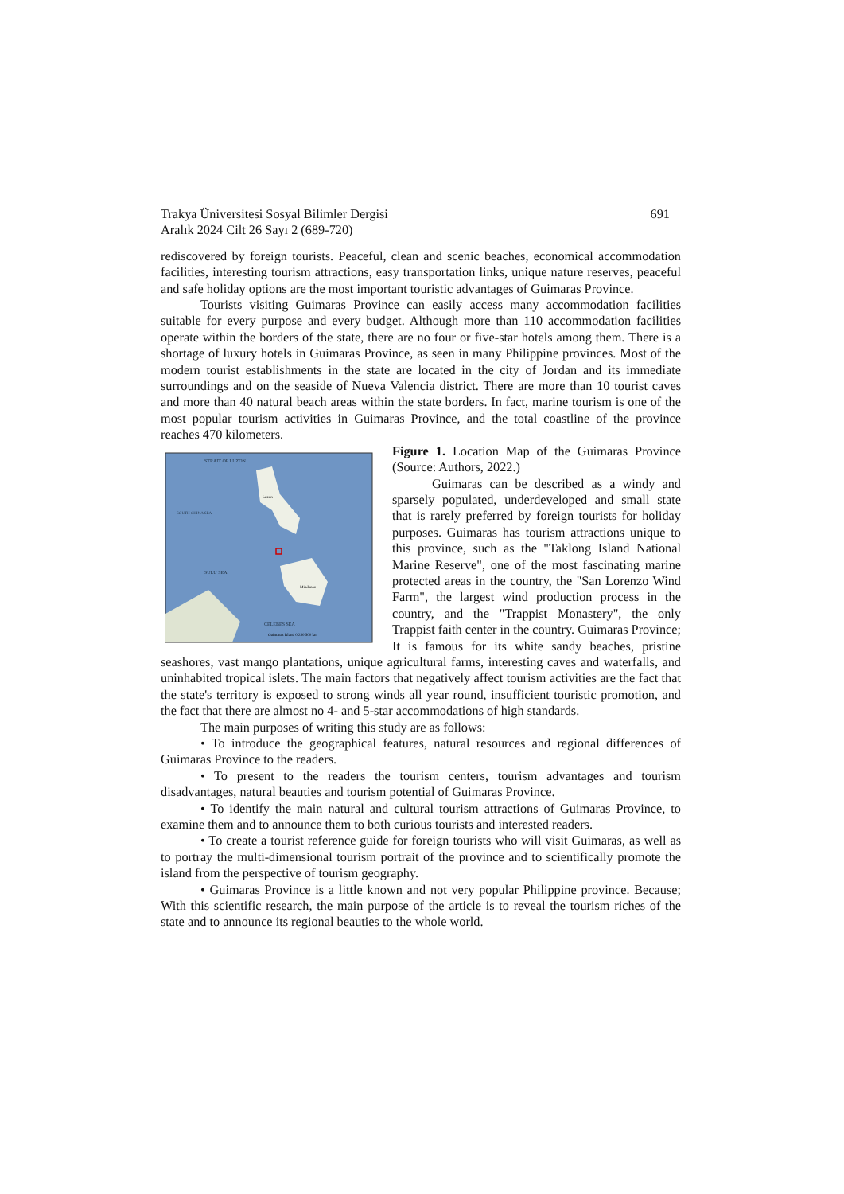Trakya Üniversitesi Sosyal Bilimler Dergisi 691
Aralık 2024 Cilt 26 Sayı 2 (689-720)
rediscovered by foreign tourists. Peaceful, clean and scenic beaches, economical accommodation facilities, interesting tourism attractions, easy transportation links, unique nature reserves, peaceful and safe holiday options are the most important touristic advantages of Guimaras Province.
Tourists visiting Guimaras Province can easily access many accommodation facilities suitable for every purpose and every budget. Although more than 110 accommodation facilities operate within the borders of the state, there are no four or five-star hotels among them. There is a shortage of luxury hotels in Guimaras Province, as seen in many Philippine provinces. Most of the modern tourist establishments in the state are located in the city of Jordan and its immediate surroundings and on the seaside of Nueva Valencia district. There are more than 10 tourist caves and more than 40 natural beach areas within the state borders. In fact, marine tourism is one of the most popular tourism activities in Guimaras Province, and the total coastline of the province reaches 470 kilometers.
STRAIT OF LUZON
SOUTH CHINA SEA
SULU SEA
CELEBES SEA
Mindanao
Luzon
Guimaras Island 0 250 500 km
Figure 1. Location Map of the Guimaras Province (Source: Authors, 2022.)
Guimaras can be described as a windy and sparsely populated, underdeveloped and small state that is rarely preferred by foreign tourists for holiday purposes. Guimaras has tourism attractions unique to this province, such as the "Taklong Island National Marine Reserve", one of the most fascinating marine protected areas in the country, the "San Lorenzo Wind Farm", the largest wind production process in the country, and the "Trappist Monastery", the only Trappist faith center in the country. Guimaras Province; It is famous for its white sandy beaches, pristine seashores, vast mango plantations, unique agricultural farms, interesting caves and waterfalls, and uninhabited tropical islets. The main factors that negatively affect tourism activities are the fact that the state's territory is exposed to strong winds all year round, insufficient touristic promotion, and the fact that there are almost no 4- and 5-star accommodations of high standards.
The main purposes of writing this study are as follows:
• To introduce the geographical features, natural resources and regional differences of Guimaras Province to the readers.
• To present to the readers the tourism centers, tourism advantages and tourism disadvantages, natural beauties and tourism potential of Guimaras Province.
• To identify the main natural and cultural tourism attractions of Guimaras Province, to examine them and to announce them to both curious tourists and interested readers.
• To create a tourist reference guide for foreign tourists who will visit Guimaras, as well as to portray the multi-dimensional tourism portrait of the province and to scientifically promote the island from the perspective of tourism geography.
• Guimaras Province is a little known and not very popular Philippine province. Because; With this scientific research, the main purpose of the article is to reveal the tourism riches of the state and to announce its regional beauties to the whole world.